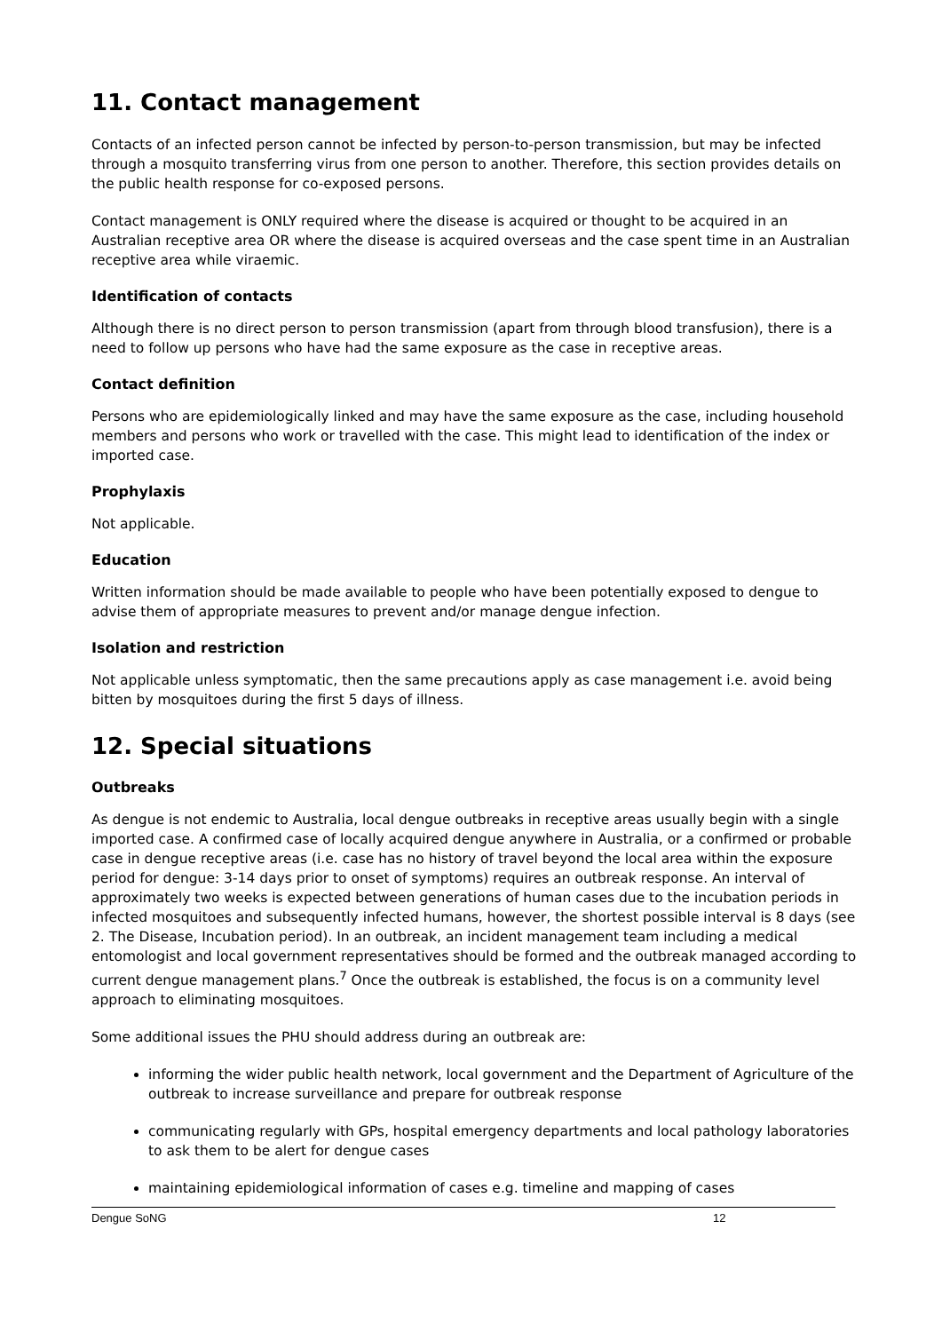11. Contact management
Contacts of an infected person cannot be infected by person-to-person transmission, but may be infected through a mosquito transferring virus from one person to another. Therefore, this section provides details on the public health response for co-exposed persons.
Contact management is ONLY required where the disease is acquired or thought to be acquired in an Australian receptive area OR where the disease is acquired overseas and the case spent time in an Australian receptive area while viraemic.
Identification of contacts
Although there is no direct person to person transmission (apart from through blood transfusion), there is a need to follow up persons who have had the same exposure as the case in receptive areas.
Contact definition
Persons who are epidemiologically linked and may have the same exposure as the case, including household members and persons who work or travelled with the case. This might lead to identification of the index or imported case.
Prophylaxis
Not applicable.
Education
Written information should be made available to people who have been potentially exposed to dengue to advise them of appropriate measures to prevent and/or manage dengue infection.
Isolation and restriction
Not applicable unless symptomatic, then the same precautions apply as case management i.e. avoid being bitten by mosquitoes during the first 5 days of illness.
12. Special situations
Outbreaks
As dengue is not endemic to Australia, local dengue outbreaks in receptive areas usually begin with a single imported case. A confirmed case of locally acquired dengue anywhere in Australia, or a confirmed or probable case in dengue receptive areas (i.e. case has no history of travel beyond the local area within the exposure period for dengue: 3-14 days prior to onset of symptoms) requires an outbreak response. An interval of approximately two weeks is expected between generations of human cases due to the incubation periods in infected mosquitoes and subsequently infected humans, however, the shortest possible interval is 8 days (see 2. The Disease, Incubation period). In an outbreak, an incident management team including a medical entomologist and local government representatives should be formed and the outbreak managed according to current dengue management plans.<sup>7</sup> Once the outbreak is established, the focus is on a community level approach to eliminating mosquitoes.
Some additional issues the PHU should address during an outbreak are:
informing the wider public health network, local government and the Department of Agriculture of the outbreak to increase surveillance and prepare for outbreak response
communicating regularly with GPs, hospital emergency departments and local pathology laboratories to ask them to be alert for dengue cases
maintaining epidemiological information of cases e.g. timeline and mapping of cases
Dengue SoNG 12